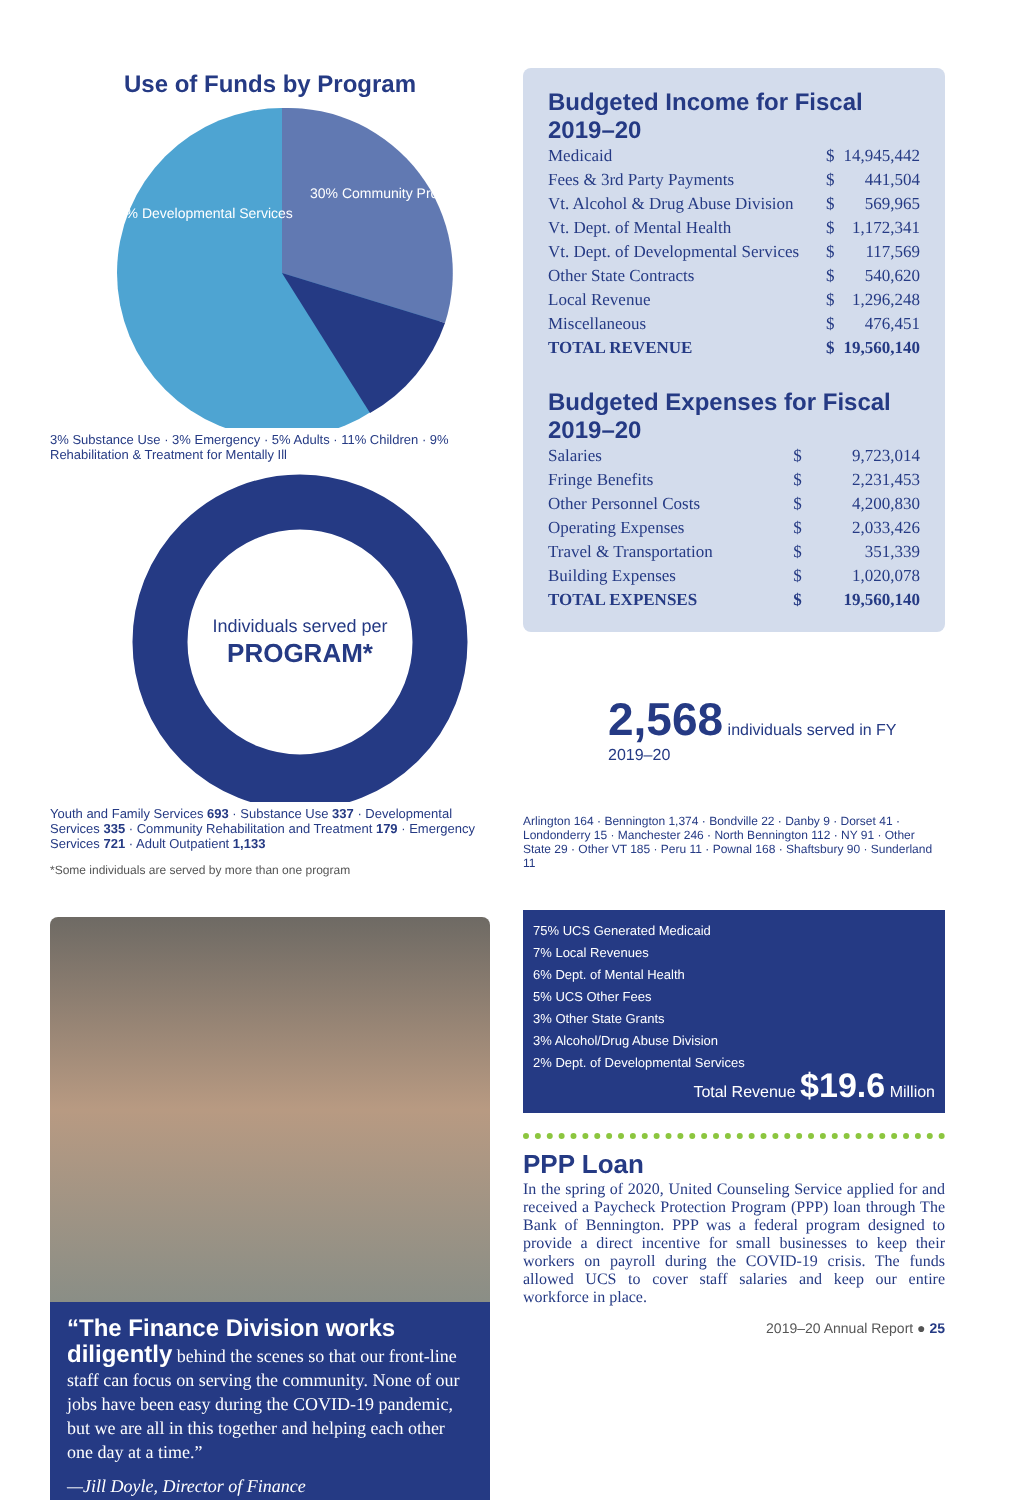Use of Funds by Program
39% Developmental Services
30% Community Programs
3% Substance Use · 3% Emergency · 5% Adults · 11% Children · 9% Rehabilitation & Treatment for Mentally Ill
Individuals served per
PROGRAM*
Youth and Family Services 693 · Substance Use 337 · Developmental Services 335 · Community Rehabilitation and Treatment 179 · Emergency Services 721 · Adult Outpatient 1,133
*Some individuals are served by more than one program
“The Finance Division works diligently behind the scenes so that our front-line staff can focus on serving the community. None of our jobs have been easy during the COVID-19 pandemic, but we are all in this together and helping each other one day at a time.”
—Jill Doyle, Director of Finance
Budgeted Income for Fiscal 2019–20
| Medicaid | $ | 14,945,442 |
| Fees & 3rd Party Payments | $ | 441,504 |
| Vt. Alcohol & Drug Abuse Division | $ | 569,965 |
| Vt. Dept. of Mental Health | $ | 1,172,341 |
| Vt. Dept. of Developmental Services | $ | 117,569 |
| Other State Contracts | $ | 540,620 |
| Local Revenue | $ | 1,296,248 |
| Miscellaneous | $ | 476,451 |
| TOTAL REVENUE | $ | 19,560,140 |
Budgeted Expenses for Fiscal 2019–20
| Salaries | $ | 9,723,014 |
| Fringe Benefits | $ | 2,231,453 |
| Other Personnel Costs | $ | 4,200,830 |
| Operating Expenses | $ | 2,033,426 |
| Travel & Transportation | $ | 351,339 |
| Building Expenses | $ | 1,020,078 |
| TOTAL EXPENSES | $ | 19,560,140 |
2,568 individuals served in FY 2019–20
Arlington 164 · Bennington 1,374 · Bondville 22 · Danby 9 · Dorset 41 · Londonderry 15 · Manchester 246 · North Bennington 112 · NY 91 · Other State 29 · Other VT 185 · Peru 11 · Pownal 168 · Shaftsbury 90 · Sunderland 11
75% UCS Generated Medicaid
7% Local Revenues
6% Dept. of Mental Health
5% UCS Other Fees
3% Other State Grants
3% Alcohol/Drug Abuse Division
2% Dept. of Developmental Services
Total Revenue $19.6 Million
PPP Loan
In the spring of 2020, United Counseling Service applied for and received a Paycheck Protection Program (PPP) loan through The Bank of Bennington. PPP was a federal program designed to provide a direct incentive for small businesses to keep their workers on payroll during the COVID-19 crisis. The funds allowed UCS to cover staff salaries and keep our entire workforce in place.
2019–20 Annual Report ● 25